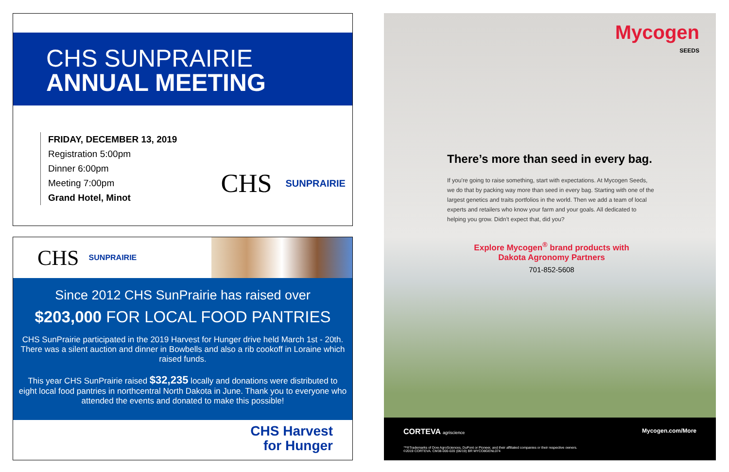CHS SUNPRAIRIE
ANNUAL MEETING
FRIDAY, DECEMBER 13, 2019
Registration 5:00pm
Dinner 6:00pm
Meeting 7:00pm
Grand Hotel, Minot
CHS SUNPRAIRIE
CHS SUNPRAIRIE
Since 2012 CHS SunPrairie has raised over
$203,000 FOR LOCAL FOOD PANTRIES
CHS SunPrairie participated in the 2019 Harvest for Hunger drive held March 1st - 20th. There was a silent auction and dinner in Bowbells and also a rib cookoff in Loraine which raised funds.
This year CHS SunPrairie raised $32,235 locally and donations were distributed to eight local food pantries in northcentral North Dakota in June. Thank you to everyone who attended the events and donated to make this possible!
CHS Harvest
for Hunger
Mycogen
SEEDS
There’s more than seed in every bag.
If you’re going to raise something, start with expectations. At Mycogen Seeds, we do that by packing way more than seed in every bag. Starting with one of the largest genetics and traits portfolios in the world. Then we add a team of local experts and retailers who know your farm and your goals. All dedicated to helping you grow. Didn’t expect that, did you?
Explore Mycogen<sup>®</sup> brand products with
Dakota Agronomy Partners
701-852-5608
CORTEVA agriscience Mycogen.com/More
™®Trademarks of Dow AgroSciences, DuPont or Pioneer, and their affiliated companies or their respective owners.
©2019 CORTEVA. CM38-000-020 (06/19) BR MYCO8GENL074